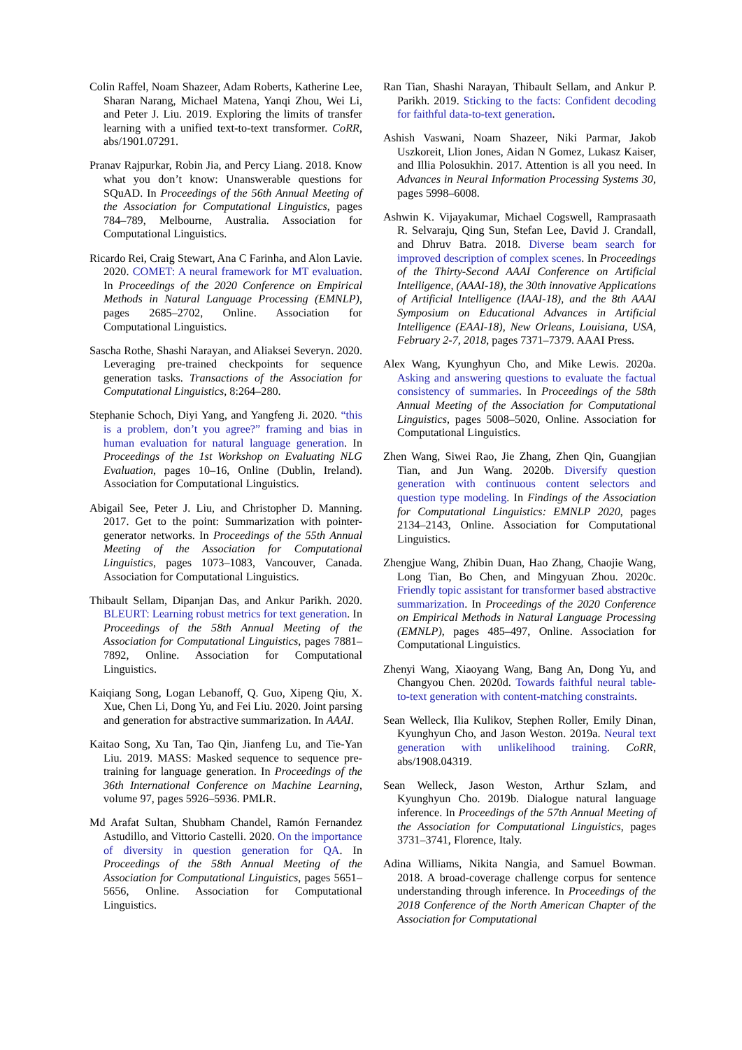Colin Raffel, Noam Shazeer, Adam Roberts, Katherine Lee, Sharan Narang, Michael Matena, Yanqi Zhou, Wei Li, and Peter J. Liu. 2019. Exploring the limits of transfer learning with a unified text-to-text transformer. CoRR, abs/1901.07291.
Pranav Rajpurkar, Robin Jia, and Percy Liang. 2018. Know what you don’t know: Unanswerable questions for SQuAD. In Proceedings of the 56th Annual Meeting of the Association for Computational Linguistics, pages 784–789, Melbourne, Australia. Association for Computational Linguistics.
Ricardo Rei, Craig Stewart, Ana C Farinha, and Alon Lavie. 2020. COMET: A neural framework for MT evaluation. In Proceedings of the 2020 Conference on Empirical Methods in Natural Language Processing (EMNLP), pages 2685–2702, Online. Association for Computational Linguistics.
Sascha Rothe, Shashi Narayan, and Aliaksei Severyn. 2020. Leveraging pre-trained checkpoints for sequence generation tasks. Transactions of the Association for Computational Linguistics, 8:264–280.
Stephanie Schoch, Diyi Yang, and Yangfeng Ji. 2020. “this is a problem, don’t you agree?” framing and bias in human evaluation for natural language generation. In Proceedings of the 1st Workshop on Evaluating NLG Evaluation, pages 10–16, Online (Dublin, Ireland). Association for Computational Linguistics.
Abigail See, Peter J. Liu, and Christopher D. Manning. 2017. Get to the point: Summarization with pointer-generator networks. In Proceedings of the 55th Annual Meeting of the Association for Computational Linguistics, pages 1073–1083, Vancouver, Canada. Association for Computational Linguistics.
Thibault Sellam, Dipanjan Das, and Ankur Parikh. 2020. BLEURT: Learning robust metrics for text generation. In Proceedings of the 58th Annual Meeting of the Association for Computational Linguistics, pages 7881–7892, Online. Association for Computational Linguistics.
Kaiqiang Song, Logan Lebanoff, Q. Guo, Xipeng Qiu, X. Xue, Chen Li, Dong Yu, and Fei Liu. 2020. Joint parsing and generation for abstractive summarization. In AAAI.
Kaitao Song, Xu Tan, Tao Qin, Jianfeng Lu, and Tie-Yan Liu. 2019. MASS: Masked sequence to sequence pre-training for language generation. In Proceedings of the 36th International Conference on Machine Learning, volume 97, pages 5926–5936. PMLR.
Md Arafat Sultan, Shubham Chandel, Ramón Fernandez Astudillo, and Vittorio Castelli. 2020. On the importance of diversity in question generation for QA. In Proceedings of the 58th Annual Meeting of the Association for Computational Linguistics, pages 5651–5656, Online. Association for Computational Linguistics.
Ran Tian, Shashi Narayan, Thibault Sellam, and Ankur P. Parikh. 2019. Sticking to the facts: Confident decoding for faithful data-to-text generation.
Ashish Vaswani, Noam Shazeer, Niki Parmar, Jakob Uszkoreit, Llion Jones, Aidan N Gomez, Lukasz Kaiser, and Illia Polosukhin. 2017. Attention is all you need. In Advances in Neural Information Processing Systems 30, pages 5998–6008.
Ashwin K. Vijayakumar, Michael Cogswell, Ramprasaath R. Selvaraju, Qing Sun, Stefan Lee, David J. Crandall, and Dhruv Batra. 2018. Diverse beam search for improved description of complex scenes. In Proceedings of the Thirty-Second AAAI Conference on Artificial Intelligence, (AAAI-18), the 30th innovative Applications of Artificial Intelligence (IAAI-18), and the 8th AAAI Symposium on Educational Advances in Artificial Intelligence (EAAI-18), New Orleans, Louisiana, USA, February 2-7, 2018, pages 7371–7379. AAAI Press.
Alex Wang, Kyunghyun Cho, and Mike Lewis. 2020a. Asking and answering questions to evaluate the factual consistency of summaries. In Proceedings of the 58th Annual Meeting of the Association for Computational Linguistics, pages 5008–5020, Online. Association for Computational Linguistics.
Zhen Wang, Siwei Rao, Jie Zhang, Zhen Qin, Guangjian Tian, and Jun Wang. 2020b. Diversify question generation with continuous content selectors and question type modeling. In Findings of the Association for Computational Linguistics: EMNLP 2020, pages 2134–2143, Online. Association for Computational Linguistics.
Zhengjue Wang, Zhibin Duan, Hao Zhang, Chaojie Wang, Long Tian, Bo Chen, and Mingyuan Zhou. 2020c. Friendly topic assistant for transformer based abstractive summarization. In Proceedings of the 2020 Conference on Empirical Methods in Natural Language Processing (EMNLP), pages 485–497, Online. Association for Computational Linguistics.
Zhenyi Wang, Xiaoyang Wang, Bang An, Dong Yu, and Changyou Chen. 2020d. Towards faithful neural table-to-text generation with content-matching constraints.
Sean Welleck, Ilia Kulikov, Stephen Roller, Emily Dinan, Kyunghyun Cho, and Jason Weston. 2019a. Neural text generation with unlikelihood training. CoRR, abs/1908.04319.
Sean Welleck, Jason Weston, Arthur Szlam, and Kyunghyun Cho. 2019b. Dialogue natural language inference. In Proceedings of the 57th Annual Meeting of the Association for Computational Linguistics, pages 3731–3741, Florence, Italy.
Adina Williams, Nikita Nangia, and Samuel Bowman. 2018. A broad-coverage challenge corpus for sentence understanding through inference. In Proceedings of the 2018 Conference of the North American Chapter of the Association for Computational